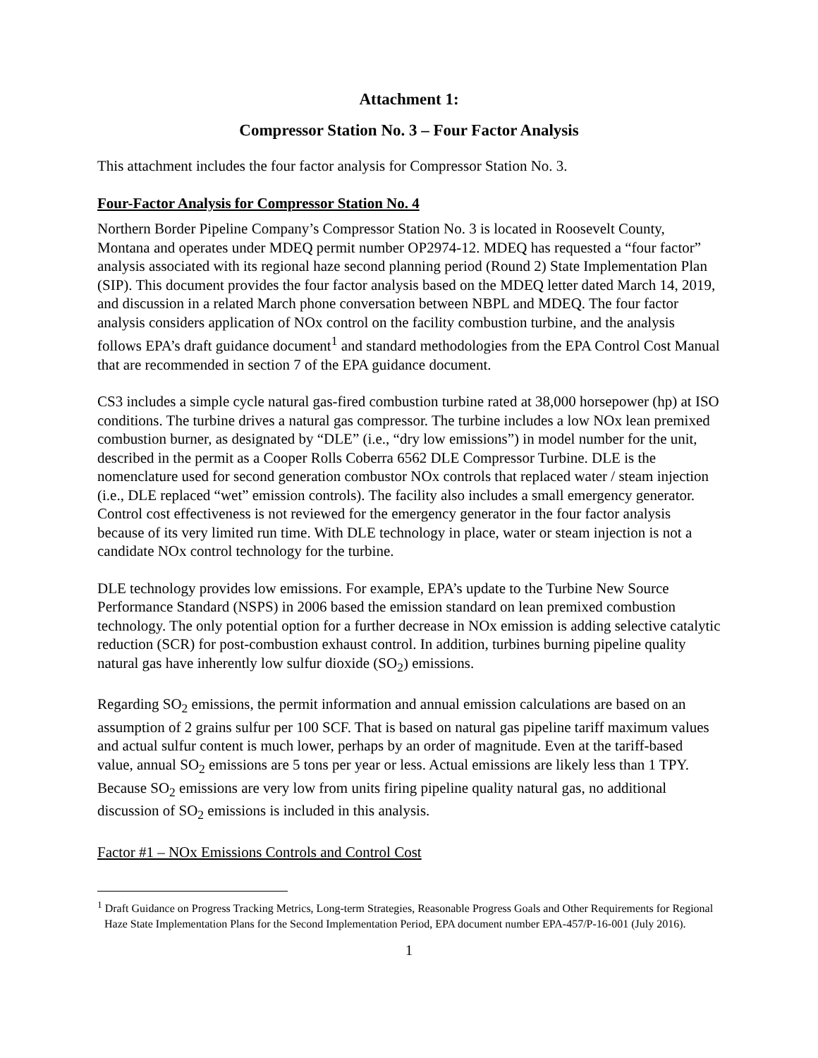Attachment 1:
Compressor Station No. 3 – Four Factor Analysis
This attachment includes the four factor analysis for Compressor Station No. 3.
Four-Factor Analysis for Compressor Station No. 4
Northern Border Pipeline Company’s Compressor Station No. 3 is located in Roosevelt County, Montana and operates under MDEQ permit number OP2974-12. MDEQ has requested a “four factor” analysis associated with its regional haze second planning period (Round 2) State Implementation Plan (SIP). This document provides the four factor analysis based on the MDEQ letter dated March 14, 2019, and discussion in a related March phone conversation between NBPL and MDEQ. The four factor analysis considers application of NOx control on the facility combustion turbine, and the analysis follows EPA’s draft guidance document<sup>1</sup> and standard methodologies from the EPA Control Cost Manual that are recommended in section 7 of the EPA guidance document.
CS3 includes a simple cycle natural gas-fired combustion turbine rated at 38,000 horsepower (hp) at ISO conditions. The turbine drives a natural gas compressor. The turbine includes a low NOx lean premixed combustion burner, as designated by “DLE” (i.e., “dry low emissions”) in model number for the unit, described in the permit as a Cooper Rolls Coberra 6562 DLE Compressor Turbine. DLE is the nomenclature used for second generation combustor NOx controls that replaced water / steam injection (i.e., DLE replaced “wet” emission controls). The facility also includes a small emergency generator. Control cost effectiveness is not reviewed for the emergency generator in the four factor analysis because of its very limited run time. With DLE technology in place, water or steam injection is not a candidate NOx control technology for the turbine.
DLE technology provides low emissions. For example, EPA’s update to the Turbine New Source Performance Standard (NSPS) in 2006 based the emission standard on lean premixed combustion technology. The only potential option for a further decrease in NOx emission is adding selective catalytic reduction (SCR) for post-combustion exhaust control. In addition, turbines burning pipeline quality natural gas have inherently low sulfur dioxide (SO<sub>2</sub>) emissions.
Regarding SO<sub>2</sub> emissions, the permit information and annual emission calculations are based on an assumption of 2 grains sulfur per 100 SCF. That is based on natural gas pipeline tariff maximum values and actual sulfur content is much lower, perhaps by an order of magnitude. Even at the tariff-based value, annual SO<sub>2</sub> emissions are 5 tons per year or less. Actual emissions are likely less than 1 TPY. Because SO<sub>2</sub> emissions are very low from units firing pipeline quality natural gas, no additional discussion of SO<sub>2</sub> emissions is included in this analysis.
Factor #1 – NOx Emissions Controls and Control Cost
<sup>1</sup> Draft Guidance on Progress Tracking Metrics, Long-term Strategies, Reasonable Progress Goals and Other Requirements for Regional Haze State Implementation Plans for the Second Implementation Period, EPA document number EPA-457/P-16-001 (July 2016).
1